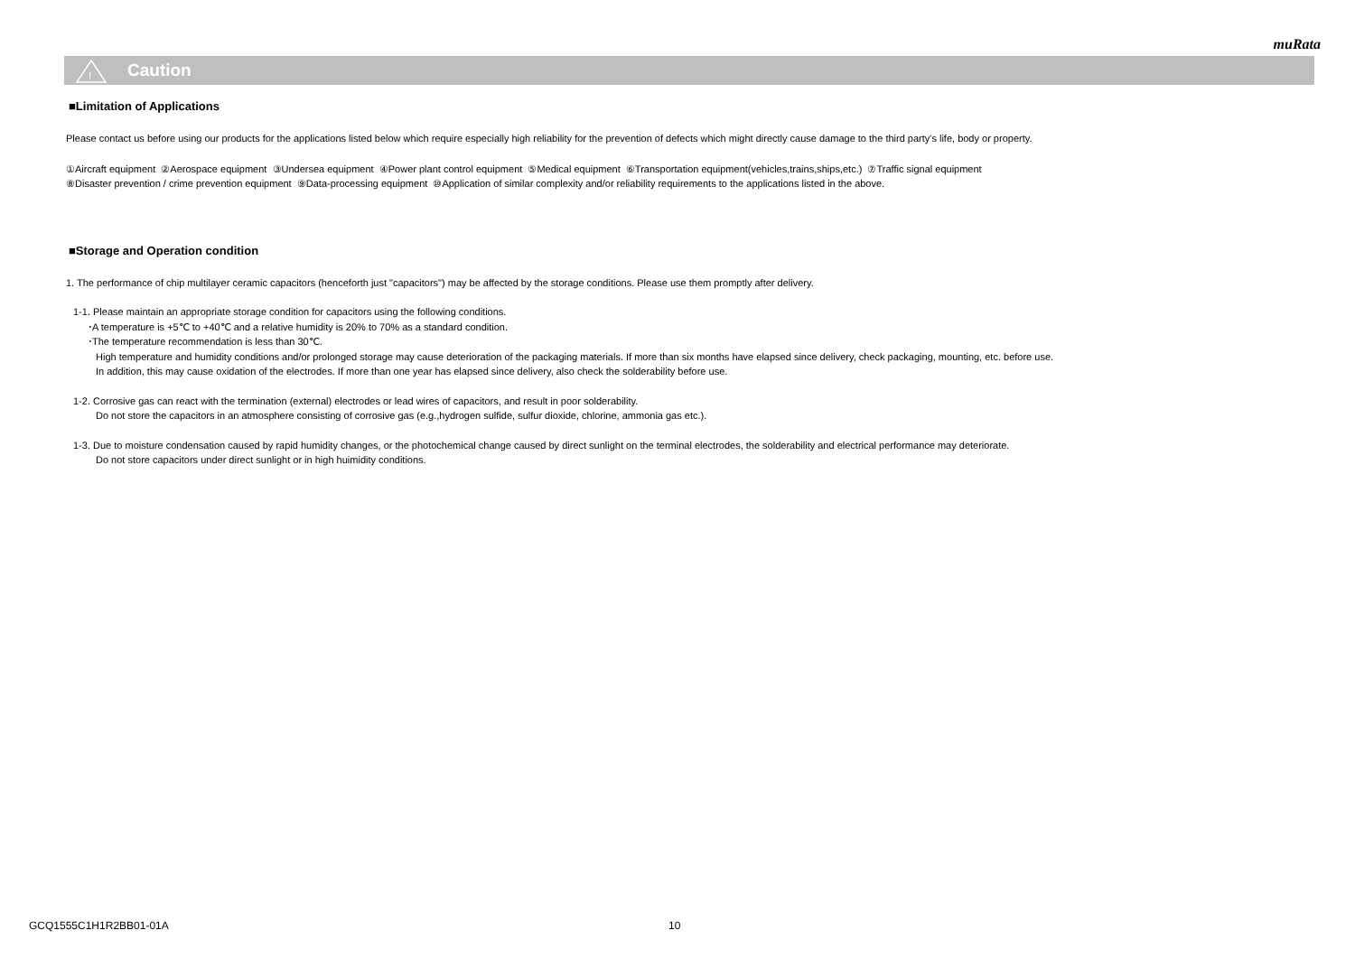muRata
!
Caution
■Limitation of Applications
Please contact us before using our products for the applications listed below which require especially high reliability for the prevention of defects which might directly cause damage to the third party's life, body or property.
①Aircraft equipment ②Aerospace equipment ③Undersea equipment ④Power plant control equipment ⑤Medical equipment ⑥Transportation equipment(vehicles,trains,ships,etc.) ⑦Traffic signal equipment
⑧Disaster prevention / crime prevention equipment ⑨Data-processing equipment ⑩Application of similar complexity and/or reliability requirements to the applications listed in the above.
■Storage and Operation condition
1. The performance of chip multilayer ceramic capacitors (henceforth just "capacitors") may be affected by the storage conditions. Please use them promptly after delivery.
1-1. Please maintain an appropriate storage condition for capacitors using the following conditions.
･A temperature is +5℃ to +40℃ and a relative humidity is 20% to 70% as a standard condition.
･The temperature recommendation is less than 30℃.
High temperature and humidity conditions and/or prolonged storage may cause deterioration of the packaging materials. If more than six months have elapsed since delivery, check packaging, mounting, etc. before use.
In addition, this may cause oxidation of the electrodes. If more than one year has elapsed since delivery, also check the solderability before use.
1-2. Corrosive gas can react with the termination (external) electrodes or lead wires of capacitors, and result in poor solderability.
Do not store the capacitors in an atmosphere consisting of corrosive gas (e.g.,hydrogen sulfide, sulfur dioxide, chlorine, ammonia gas etc.).
1-3. Due to moisture condensation caused by rapid humidity changes, or the photochemical change caused by direct sunlight on the terminal electrodes, the solderability and electrical performance may deteriorate.
Do not store capacitors under direct sunlight or in high huimidity conditions.
GCQ1555C1H1R2BB01-01A 10